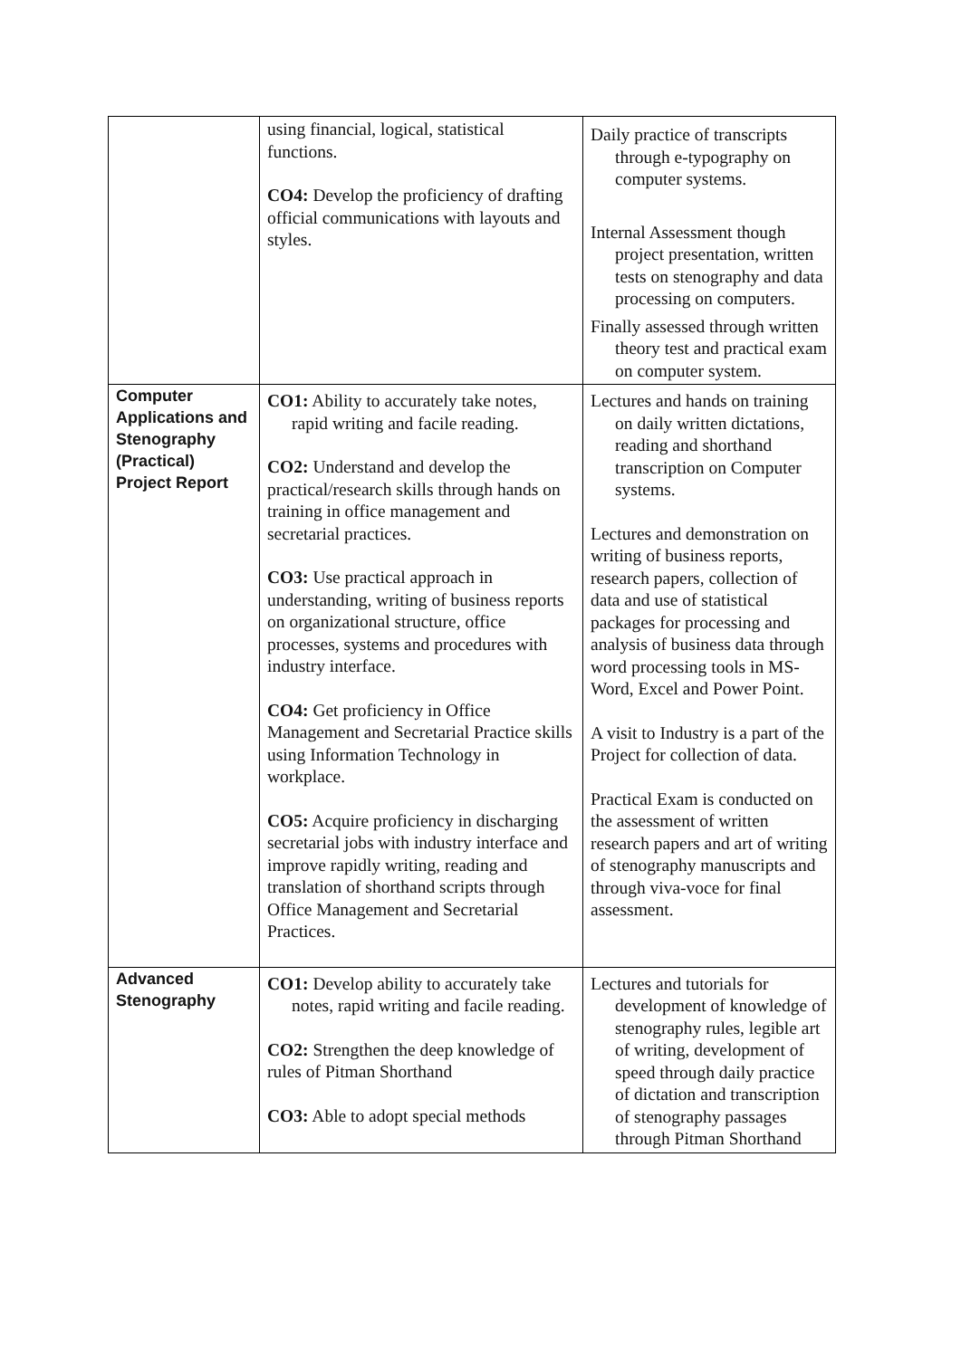| | using financial, logical, statistical functions. CO4: Develop the proficiency of drafting official communications with layouts and styles. | Daily practice of transcripts through e-typography on computer systems. Internal Assessment though project presentation, written tests on stenography and data processing on computers. Finally assessed through written theory test and practical exam on computer system. |
| Computer Applications and Stenography (Practical) Project Report | CO1: Ability to accurately take notes, rapid writing and facile reading. CO2: Understand and develop the practical/research skills through hands on training in office management and secretarial practices. CO3: Use practical approach in understanding, writing of business reports on organizational structure, office processes, systems and procedures with industry interface. CO4: Get proficiency in Office Management and Secretarial Practice skills using Information Technology in workplace. CO5: Acquire proficiency in discharging secretarial jobs with industry interface and improve rapidly writing, reading and translation of shorthand scripts through Office Management and Secretarial Practices. | Lectures and hands on training on daily written dictations, reading and shorthand transcription on Computer systems. Lectures and demonstration on writing of business reports, research papers, collection of data and use of statistical packages for processing and analysis of business data through word processing tools in MS-Word, Excel and Power Point. A visit to Industry is a part of the Project for collection of data. Practical Exam is conducted on the assessment of written research papers and art of writing of stenography manuscripts and through viva-voce for final assessment. |
| Advanced Stenography | CO1: Develop ability to accurately take notes, rapid writing and facile reading. CO2: Strengthen the deep knowledge of rules of Pitman Shorthand CO3: Able to adopt special methods | Lectures and tutorials for development of knowledge of stenography rules, legible art of writing, development of speed through daily practice of dictation and transcription of stenography passages through Pitman Shorthand |